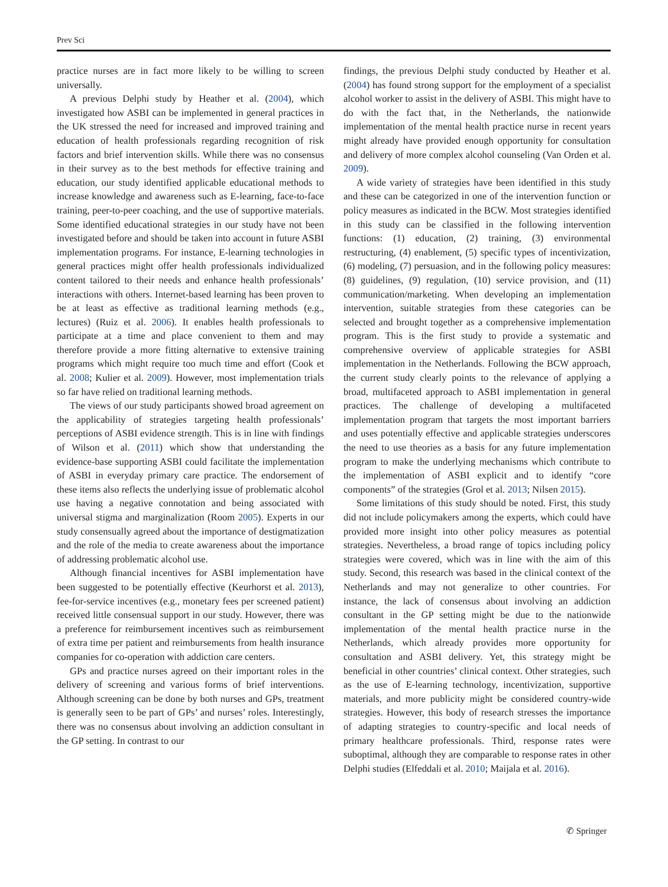Prev Sci
practice nurses are in fact more likely to be willing to screen universally.
A previous Delphi study by Heather et al. (2004), which investigated how ASBI can be implemented in general practices in the UK stressed the need for increased and improved training and education of health professionals regarding recognition of risk factors and brief intervention skills. While there was no consensus in their survey as to the best methods for effective training and education, our study identified applicable educational methods to increase knowledge and awareness such as E-learning, face-to-face training, peer-to-peer coaching, and the use of supportive materials. Some identified educational strategies in our study have not been investigated before and should be taken into account in future ASBI implementation programs. For instance, E-learning technologies in general practices might offer health professionals individualized content tailored to their needs and enhance health professionals’ interactions with others. Internet-based learning has been proven to be at least as effective as traditional learning methods (e.g., lectures) (Ruiz et al. 2006). It enables health professionals to participate at a time and place convenient to them and may therefore provide a more fitting alternative to extensive training programs which might require too much time and effort (Cook et al. 2008; Kulier et al. 2009). However, most implementation trials so far have relied on traditional learning methods.
The views of our study participants showed broad agreement on the applicability of strategies targeting health professionals’ perceptions of ASBI evidence strength. This is in line with findings of Wilson et al. (2011) which show that understanding the evidence-base supporting ASBI could facilitate the implementation of ASBI in everyday primary care practice. The endorsement of these items also reflects the underlying issue of problematic alcohol use having a negative connotation and being associated with universal stigma and marginalization (Room 2005). Experts in our study consensually agreed about the importance of destigmatization and the role of the media to create awareness about the importance of addressing problematic alcohol use.
Although financial incentives for ASBI implementation have been suggested to be potentially effective (Keurhorst et al. 2013), fee-for-service incentives (e.g., monetary fees per screened patient) received little consensual support in our study. However, there was a preference for reimbursement incentives such as reimbursement of extra time per patient and reimbursements from health insurance companies for co-operation with addiction care centers.
GPs and practice nurses agreed on their important roles in the delivery of screening and various forms of brief interventions. Although screening can be done by both nurses and GPs, treatment is generally seen to be part of GPs’ and nurses’ roles. Interestingly, there was no consensus about involving an addiction consultant in the GP setting. In contrast to our
findings, the previous Delphi study conducted by Heather et al. (2004) has found strong support for the employment of a specialist alcohol worker to assist in the delivery of ASBI. This might have to do with the fact that, in the Netherlands, the nationwide implementation of the mental health practice nurse in recent years might already have provided enough opportunity for consultation and delivery of more complex alcohol counseling (Van Orden et al. 2009).
A wide variety of strategies have been identified in this study and these can be categorized in one of the intervention function or policy measures as indicated in the BCW. Most strategies identified in this study can be classified in the following intervention functions: (1) education, (2) training, (3) environmental restructuring, (4) enablement, (5) specific types of incentivization, (6) modeling, (7) persuasion, and in the following policy measures: (8) guidelines, (9) regulation, (10) service provision, and (11) communication/marketing. When developing an implementation intervention, suitable strategies from these categories can be selected and brought together as a comprehensive implementation program. This is the first study to provide a systematic and comprehensive overview of applicable strategies for ASBI implementation in the Netherlands. Following the BCW approach, the current study clearly points to the relevance of applying a broad, multifaceted approach to ASBI implementation in general practices. The challenge of developing a multifaceted implementation program that targets the most important barriers and uses potentially effective and applicable strategies underscores the need to use theories as a basis for any future implementation program to make the underlying mechanisms which contribute to the implementation of ASBI explicit and to identify “core components” of the strategies (Grol et al. 2013; Nilsen 2015).
Some limitations of this study should be noted. First, this study did not include policymakers among the experts, which could have provided more insight into other policy measures as potential strategies. Nevertheless, a broad range of topics including policy strategies were covered, which was in line with the aim of this study. Second, this research was based in the clinical context of the Netherlands and may not generalize to other countries. For instance, the lack of consensus about involving an addiction consultant in the GP setting might be due to the nationwide implementation of the mental health practice nurse in the Netherlands, which already provides more opportunity for consultation and ASBI delivery. Yet, this strategy might be beneficial in other countries’ clinical context. Other strategies, such as the use of E-learning technology, incentivization, supportive materials, and more publicity might be considered country-wide strategies. However, this body of research stresses the importance of adapting strategies to country-specific and local needs of primary healthcare professionals. Third, response rates were suboptimal, although they are comparable to response rates in other Delphi studies (Elfeddali et al. 2010; Maijala et al. 2016).
✆ Springer